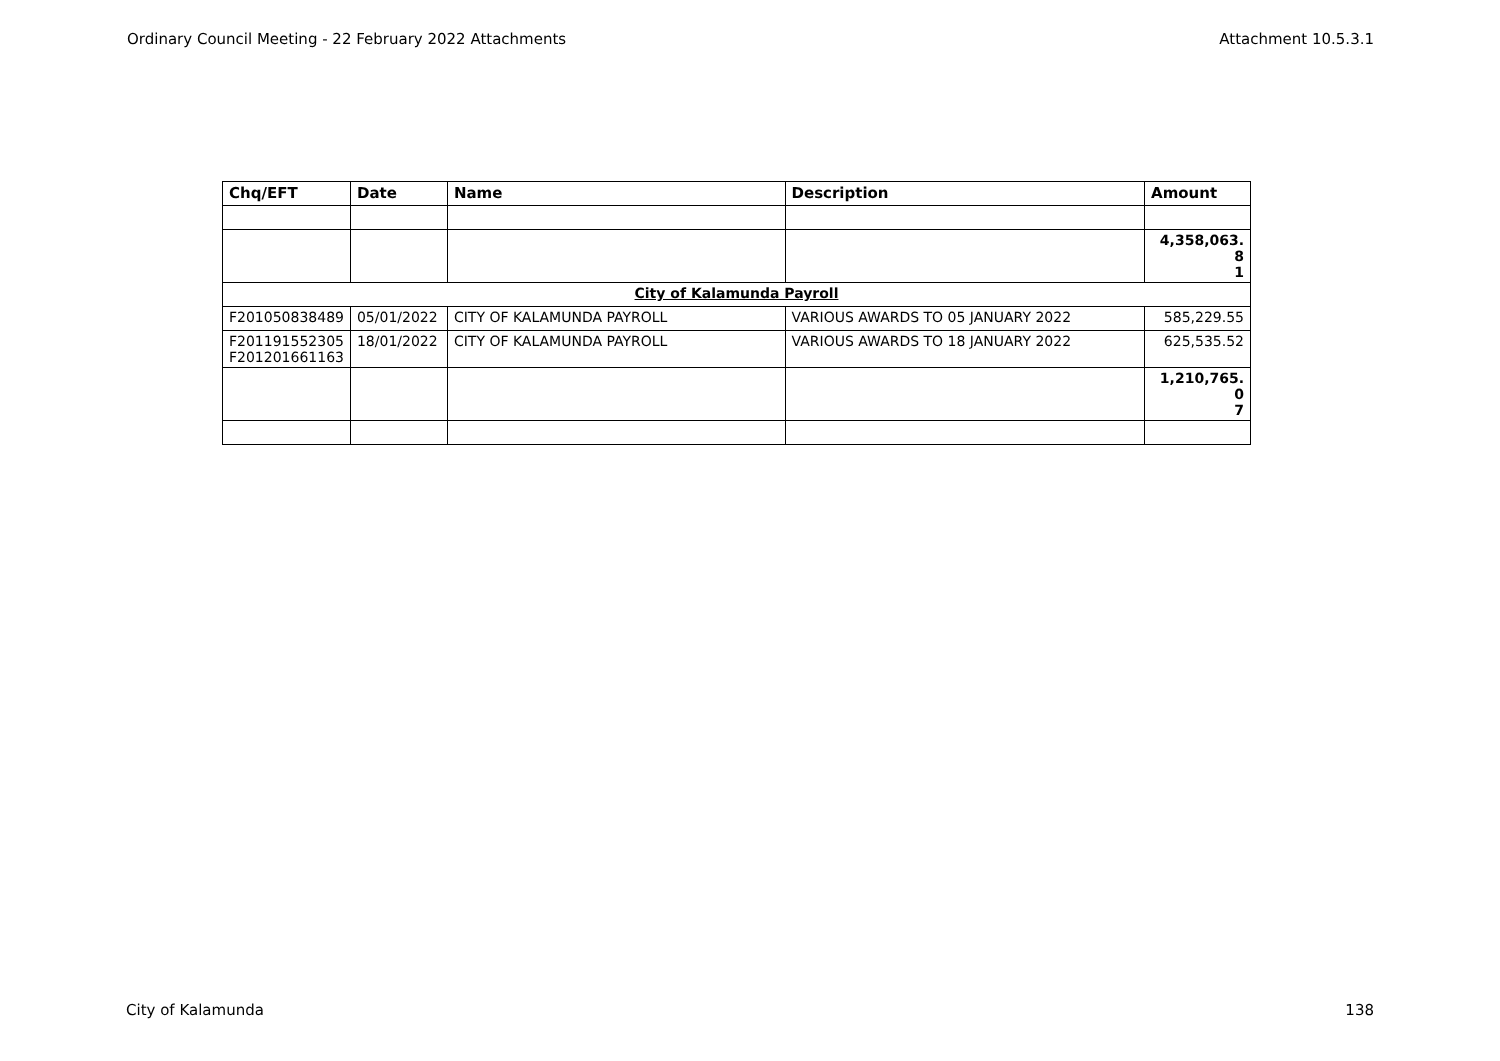Ordinary Council Meeting - 22 February 2022 Attachments Attachment 10.5.3.1
| Chq/EFT | Date | Name | Description | Amount |
| --- | --- | --- | --- | --- |
| | | | | 4,358,063.8 1 |
| City of Kalamunda Payroll | | | | |
| F201050838489 | 05/01/2022 | CITY OF KALAMUNDA PAYROLL | VARIOUS AWARDS TO 05 JANUARY 2022 | 585,229.55 |
| F201191552305 F201201661163 | 18/01/2022 | CITY OF KALAMUNDA PAYROLL | VARIOUS AWARDS TO 18 JANUARY 2022 | 625,535.52 |
| | | | | 1,210,765.0 7 |
City of Kalamunda 138